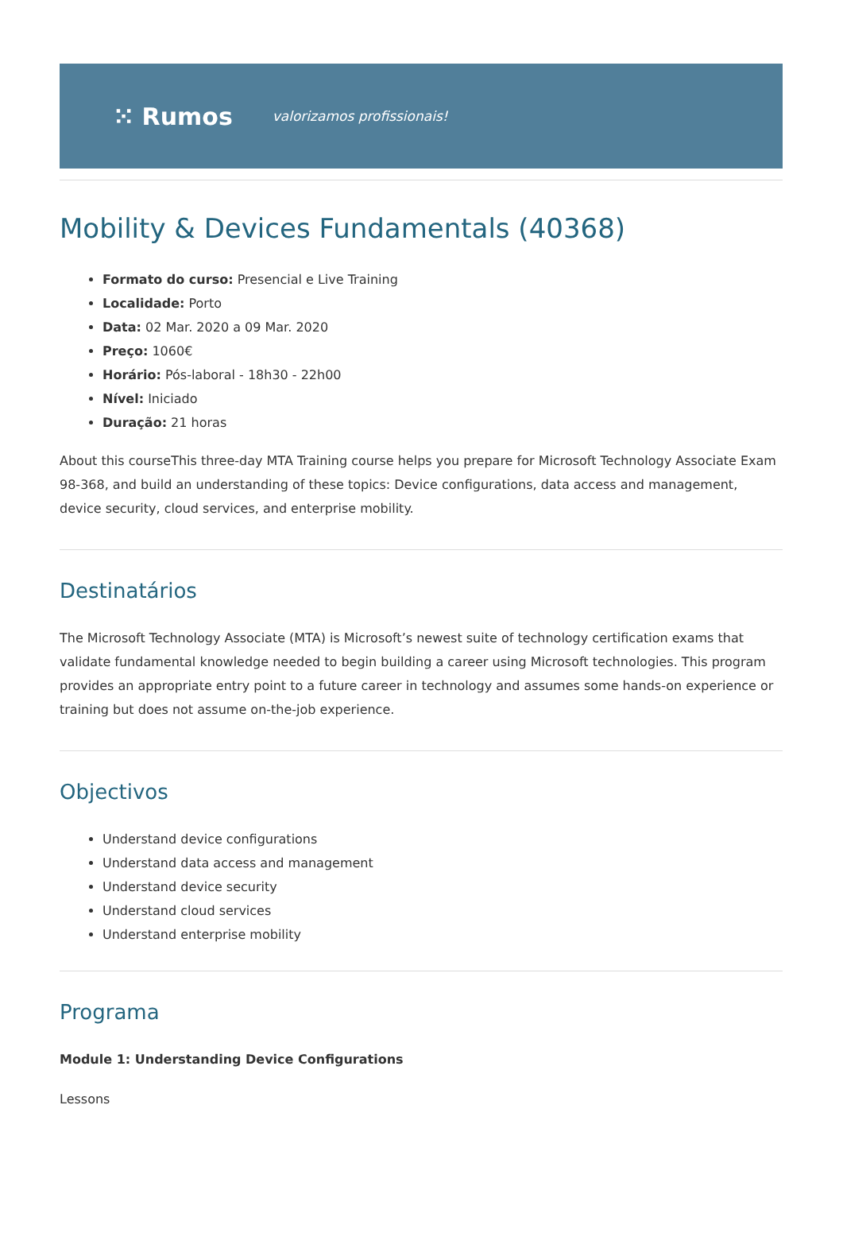⁙ Rumos valorizamos profissionais!
Mobility & Devices Fundamentals (40368)
Formato do curso: Presencial e Live Training
Localidade: Porto
Data: 02 Mar. 2020 a 09 Mar. 2020
Preço: 1060€
Horário: Pós-laboral - 18h30 - 22h00
Nível: Iniciado
Duração: 21 horas
About this courseThis three-day MTA Training course helps you prepare for Microsoft Technology Associate Exam 98-368, and build an understanding of these topics: Device configurations, data access and management, device security, cloud services, and enterprise mobility.
Destinatários
The Microsoft Technology Associate (MTA) is Microsoft’s newest suite of technology certification exams that validate fundamental knowledge needed to begin building a career using Microsoft technologies. This program provides an appropriate entry point to a future career in technology and assumes some hands-on experience or training but does not assume on-the-job experience.
Objectivos
Understand device configurations
Understand data access and management
Understand device security
Understand cloud services
Understand enterprise mobility
Programa
Module 1: Understanding Device Configurations
Lessons